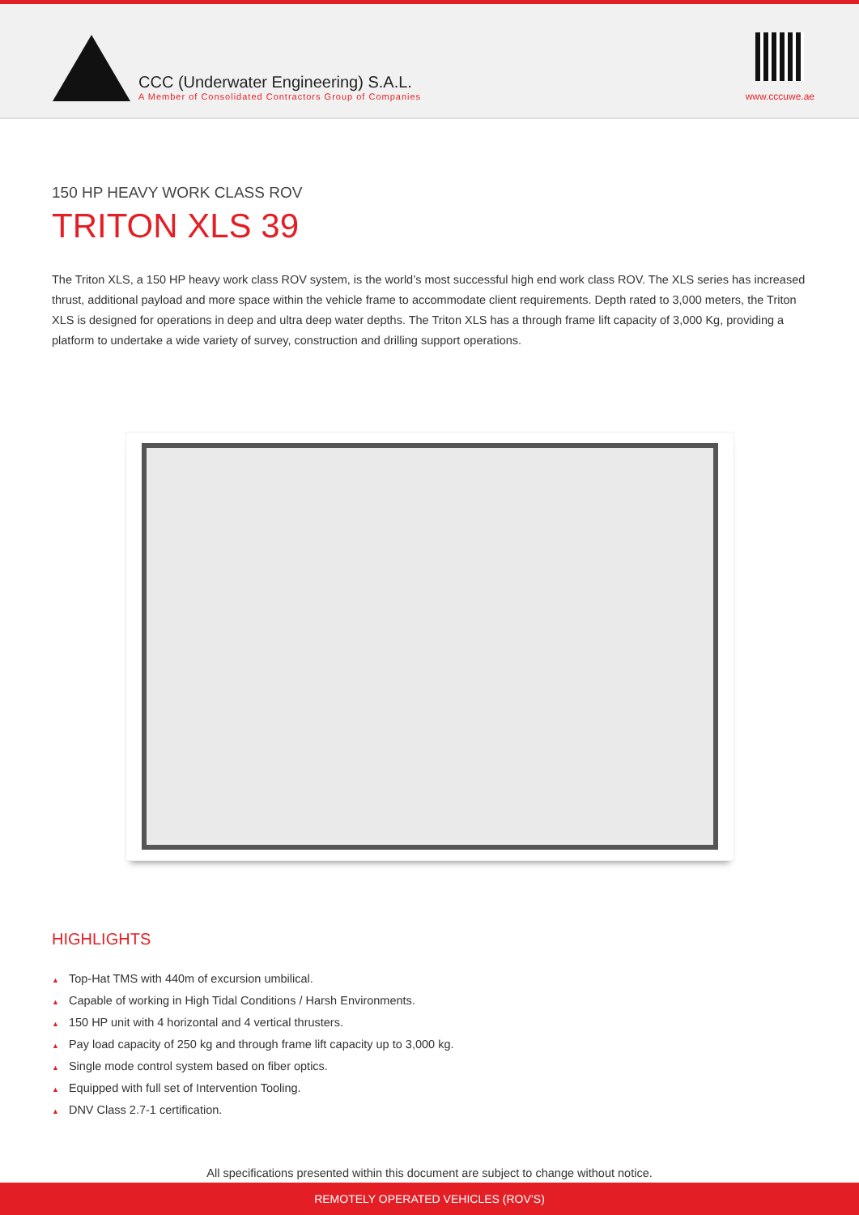CCC (Underwater Engineering) S.A.L.
A Member of Consolidated Contractors Group of Companies
www.cccuwe.ae
150 HP HEAVY WORK CLASS ROV
TRITON XLS 39
The Triton XLS, a 150 HP heavy work class ROV system, is the world’s most successful high end work class ROV. The XLS series has increased thrust, additional payload and more space within the vehicle frame to accommodate client requirements. Depth rated to 3,000 meters, the Triton XLS is designed for operations in deep and ultra deep water depths. The Triton XLS has a through frame lift capacity of 3,000 Kg, providing a platform to undertake a wide variety of survey, construction and drilling support operations.
HIGHLIGHTS
▲ Top-Hat TMS with 440m of excursion umbilical.
▲ Capable of working in High Tidal Conditions / Harsh Environments.
▲ 150 HP unit with 4 horizontal and 4 vertical thrusters.
▲ Pay load capacity of 250 kg and through frame lift capacity up to 3,000 kg.
▲ Single mode control system based on fiber optics.
▲ Equipped with full set of Intervention Tooling.
▲ DNV Class 2.7-1 certification.
All specifications presented within this document are subject to change without notice.
REMOTELY OPERATED VEHICLES (ROV’S)